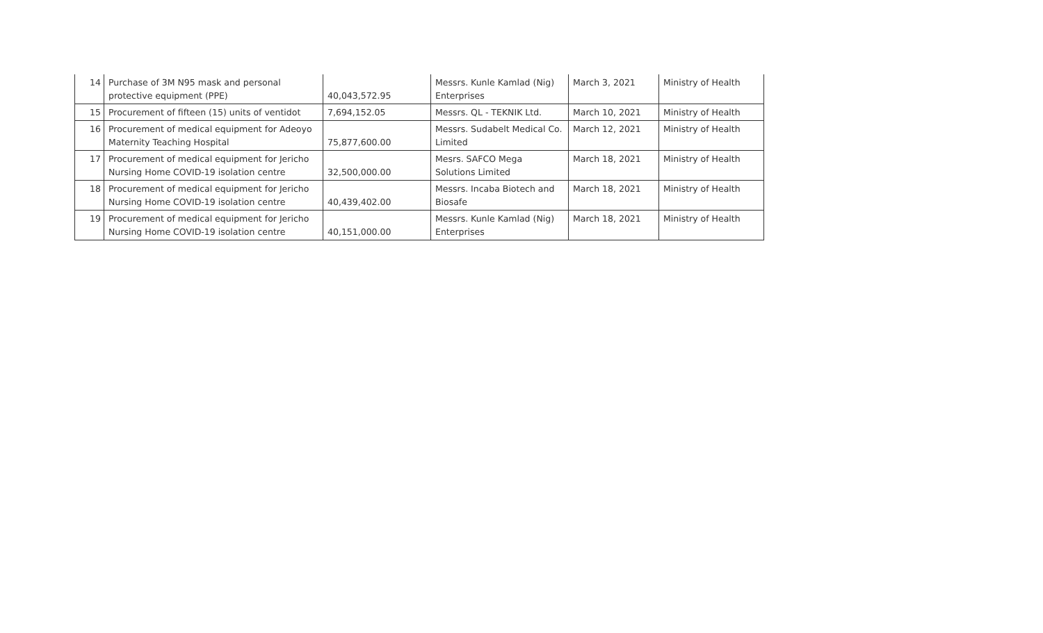| 14 | Purchase of 3M N95 mask and personal protective equipment (PPE) | 40,043,572.95 | Messrs. Kunle Kamlad (Nig) Enterprises | March 3, 2021 | Ministry of Health |
| 15 | Procurement of fifteen (15) units of ventidot | 7,694,152.05 | Messrs. QL - TEKNIK Ltd. | March 10, 2021 | Ministry of Health |
| 16 | Procurement of medical equipment for Adeoyo Maternity Teaching Hospital | 75,877,600.00 | Messrs. Sudabelt Medical Co. Limited | March 12, 2021 | Ministry of Health |
| 17 | Procurement of medical equipment for Jericho Nursing Home COVID-19 isolation centre | 32,500,000.00 | Mesrs. SAFCO Mega Solutions Limited | March 18, 2021 | Ministry of Health |
| 18 | Procurement of medical equipment for Jericho Nursing Home COVID-19 isolation centre | 40,439,402.00 | Messrs. Incaba Biotech and Biosafe | March 18, 2021 | Ministry of Health |
| 19 | Procurement of medical equipment for Jericho Nursing Home COVID-19 isolation centre | 40,151,000.00 | Messrs. Kunle Kamlad (Nig) Enterprises | March 18, 2021 | Ministry of Health |